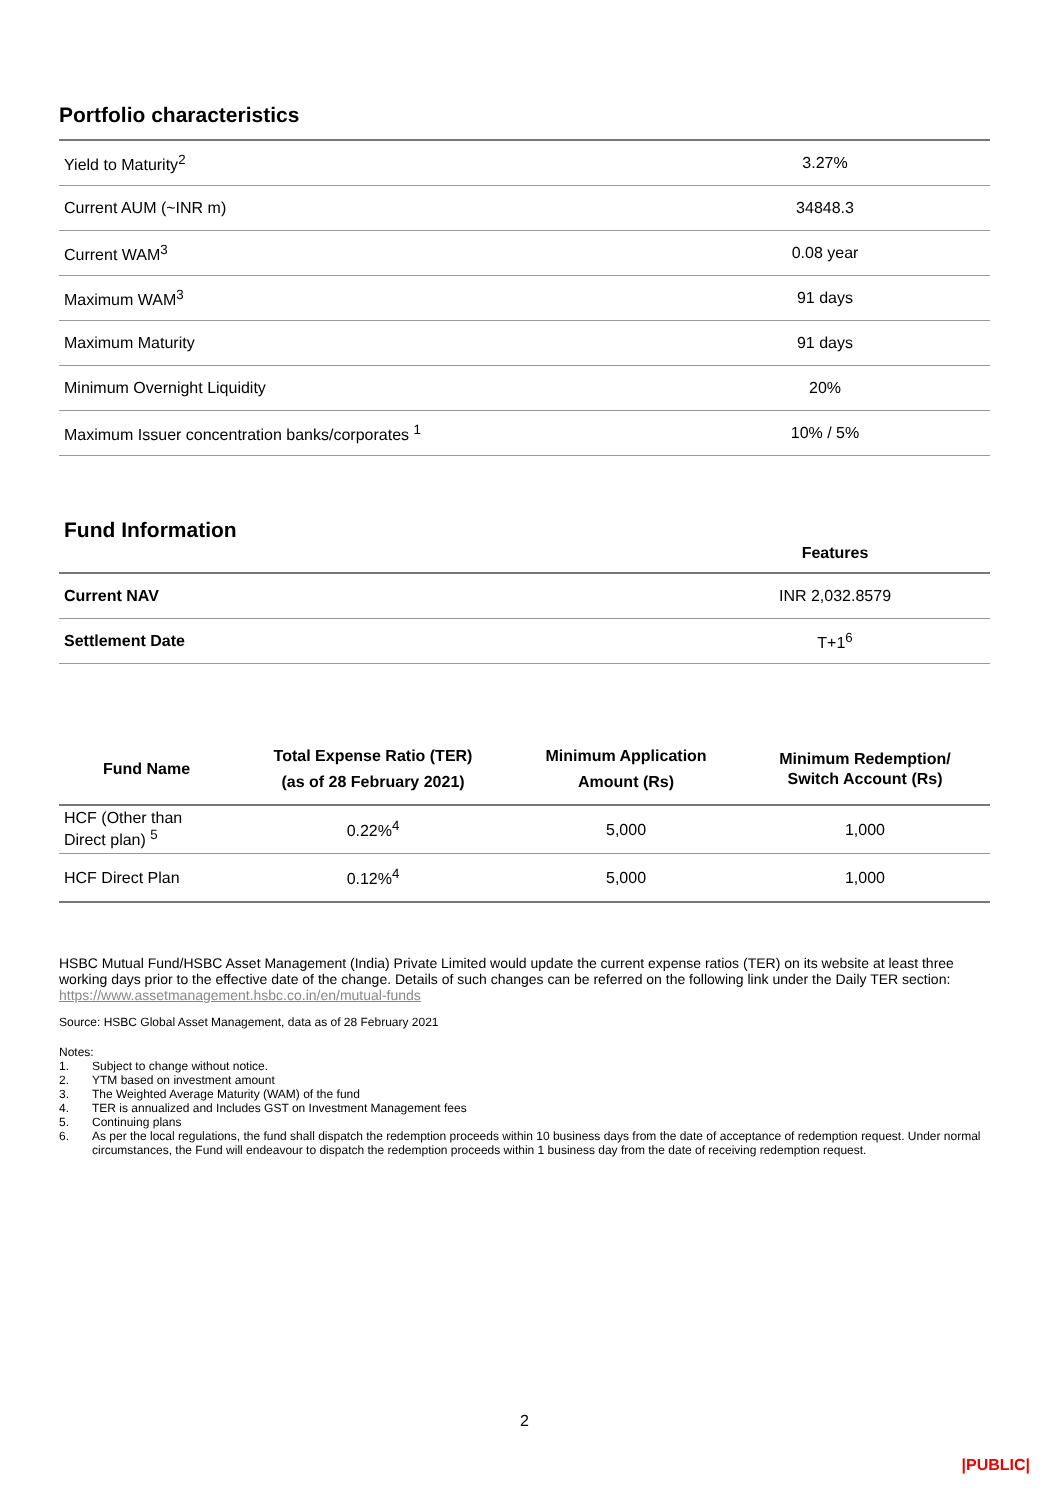Portfolio characteristics
| Yield to Maturity<sup>2</sup> | 3.27% |
| Current AUM (~INR m) | 34848.3 |
| Current WAM<sup>3</sup> | 0.08 year |
| Maximum WAM<sup>3</sup> | 91 days |
| Maximum Maturity | 91 days |
| Minimum Overnight Liquidity | 20% |
| Maximum Issuer concentration banks/corporates <sup>1</sup> | 10% / 5% |
| Fund Information | Features |
| Current NAV | INR 2,032.8579 |
| Settlement Date | T+1<sup>6</sup> |
| Fund Name | Total Expense Ratio (TER) (as of 28 February 2021) | Minimum Application Amount (Rs) | Minimum Redemption/ Switch Account (Rs) |
| --- | --- | --- | --- |
| HCF (Other than Direct plan) <sup>5</sup> | 0.22%<sup>4</sup> | 5,000 | 1,000 |
| HCF Direct Plan | 0.12%<sup>4</sup> | 5,000 | 1,000 |
HSBC Mutual Fund/HSBC Asset Management (India) Private Limited would update the current expense ratios (TER) on its website at least three working days prior to the effective date of the change. Details of such changes can be referred on the following link under the Daily TER section: https://www.assetmanagement.hsbc.co.in/en/mutual-funds
Source: HSBC Global Asset Management, data as of 28 February 2021
Notes:
1. Subject to change without notice.
2. YTM based on investment amount
3. The Weighted Average Maturity (WAM) of the fund
4. TER is annualized and Includes GST on Investment Management fees
5. Continuing plans
6. As per the local regulations, the fund shall dispatch the redemption proceeds within 10 business days from the date of acceptance of redemption request. Under normal circumstances, the Fund will endeavour to dispatch the redemption proceeds within 1 business day from the date of receiving redemption request.
2
|PUBLIC|